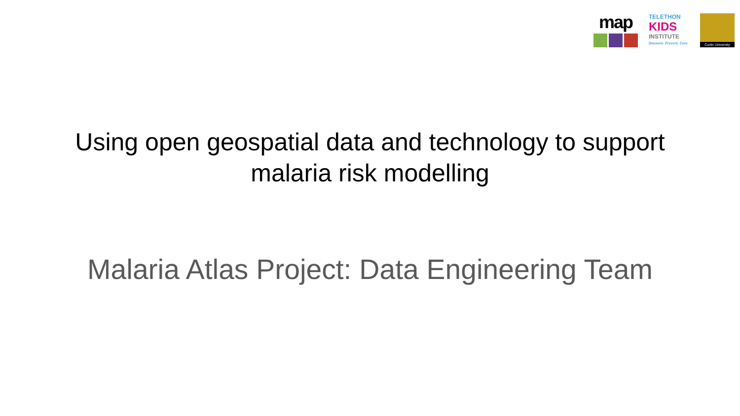map
TELETHON
KIDS
INSTITUTE
Discover. Prevent. Cure.
Curtin University
Using open geospatial data and technology to support
malaria risk modelling
Malaria Atlas Project: Data Engineering Team